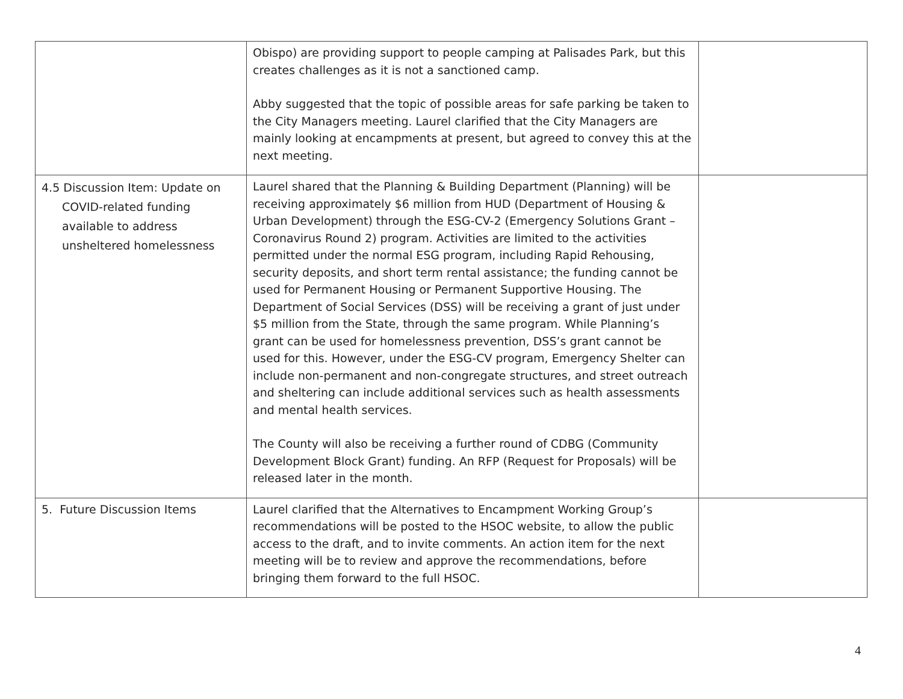| | Obispo) are providing support to people camping at Palisades Park, but this creates challenges as it is not a sanctioned camp. Abby suggested that the topic of possible areas for safe parking be taken to the City Managers meeting. Laurel clarified that the City Managers are mainly looking at encampments at present, but agreed to convey this at the next meeting. | |
| 4.5 Discussion Item: Update on COVID-related funding available to address unsheltered homelessness | Laurel shared that the Planning & Building Department (Planning) will be receiving approximately $6 million from HUD (Department of Housing & Urban Development) through the ESG-CV-2 (Emergency Solutions Grant – Coronavirus Round 2) program. Activities are limited to the activities permitted under the normal ESG program, including Rapid Rehousing, security deposits, and short term rental assistance; the funding cannot be used for Permanent Housing or Permanent Supportive Housing. The Department of Social Services (DSS) will be receiving a grant of just under $5 million from the State, through the same program. While Planning’s grant can be used for homelessness prevention, DSS’s grant cannot be used for this. However, under the ESG-CV program, Emergency Shelter can include non-permanent and non-congregate structures, and street outreach and sheltering can include additional services such as health assessments and mental health services. The County will also be receiving a further round of CDBG (Community Development Block Grant) funding. An RFP (Request for Proposals) will be released later in the month. | |
| 5. Future Discussion Items | Laurel clarified that the Alternatives to Encampment Working Group’s recommendations will be posted to the HSOC website, to allow the public access to the draft, and to invite comments. An action item for the next meeting will be to review and approve the recommendations, before bringing them forward to the full HSOC. | |
4